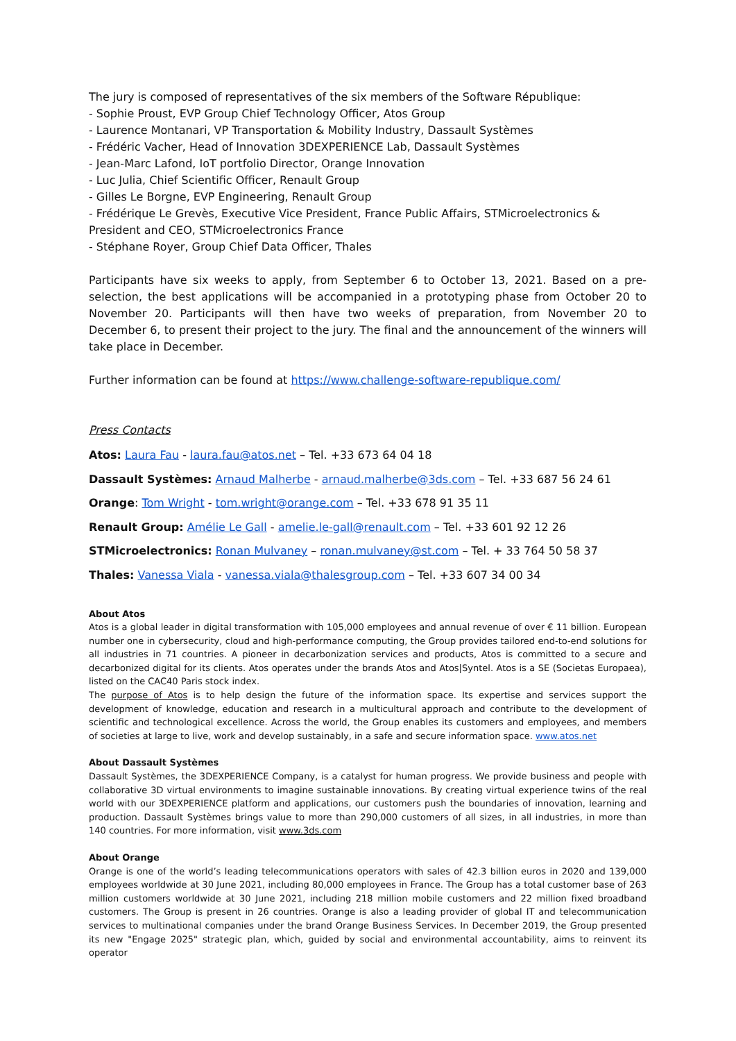The jury is composed of representatives of the six members of the Software République:
- Sophie Proust, EVP Group Chief Technology Officer, Atos Group
- Laurence Montanari, VP Transportation & Mobility Industry, Dassault Systèmes
- Frédéric Vacher, Head of Innovation 3DEXPERIENCE Lab, Dassault Systèmes
- Jean-Marc Lafond, IoT portfolio Director, Orange Innovation
- Luc Julia, Chief Scientific Officer, Renault Group
- Gilles Le Borgne, EVP Engineering, Renault Group
- Frédérique Le Grevès, Executive Vice President, France Public Affairs, STMicroelectronics & President and CEO, STMicroelectronics France
- Stéphane Royer, Group Chief Data Officer, Thales
Participants have six weeks to apply, from September 6 to October 13, 2021. Based on a pre-selection, the best applications will be accompanied in a prototyping phase from October 20 to November 20. Participants will then have two weeks of preparation, from November 20 to December 6, to present their project to the jury. The final and the announcement of the winners will take place in December.
Further information can be found at https://www.challenge-software-republique.com/
Press Contacts
Atos: Laura Fau - laura.fau@atos.net – Tel. +33 673 64 04 18
Dassault Systèmes: Arnaud Malherbe - arnaud.malherbe@3ds.com – Tel. +33 687 56 24 61
Orange: Tom Wright - tom.wright@orange.com – Tel. +33 678 91 35 11
Renault Group: Amélie Le Gall - amelie.le-gall@renault.com – Tel. +33 601 92 12 26
STMicroelectronics: Ronan Mulvaney – ronan.mulvaney@st.com – Tel. + 33 764 50 58 37
Thales: Vanessa Viala - vanessa.viala@thalesgroup.com – Tel. +33 607 34 00 34
About Atos
Atos is a global leader in digital transformation with 105,000 employees and annual revenue of over € 11 billion. European number one in cybersecurity, cloud and high-performance computing, the Group provides tailored end-to-end solutions for all industries in 71 countries. A pioneer in decarbonization services and products, Atos is committed to a secure and decarbonized digital for its clients. Atos operates under the brands Atos and Atos|Syntel. Atos is a SE (Societas Europaea), listed on the CAC40 Paris stock index.
The purpose of Atos is to help design the future of the information space. Its expertise and services support the development of knowledge, education and research in a multicultural approach and contribute to the development of scientific and technological excellence. Across the world, the Group enables its customers and employees, and members of societies at large to live, work and develop sustainably, in a safe and secure information space. www.atos.net
About Dassault Systèmes
Dassault Systèmes, the 3DEXPERIENCE Company, is a catalyst for human progress. We provide business and people with collaborative 3D virtual environments to imagine sustainable innovations. By creating virtual experience twins of the real world with our 3DEXPERIENCE platform and applications, our customers push the boundaries of innovation, learning and production. Dassault Systèmes brings value to more than 290,000 customers of all sizes, in all industries, in more than 140 countries. For more information, visit www.3ds.com
About Orange
Orange is one of the world’s leading telecommunications operators with sales of 42.3 billion euros in 2020 and 139,000 employees worldwide at 30 June 2021, including 80,000 employees in France. The Group has a total customer base of 263 million customers worldwide at 30 June 2021, including 218 million mobile customers and 22 million fixed broadband customers. The Group is present in 26 countries. Orange is also a leading provider of global IT and telecommunication services to multinational companies under the brand Orange Business Services. In December 2019, the Group presented its new "Engage 2025" strategic plan, which, guided by social and environmental accountability, aims to reinvent its operator